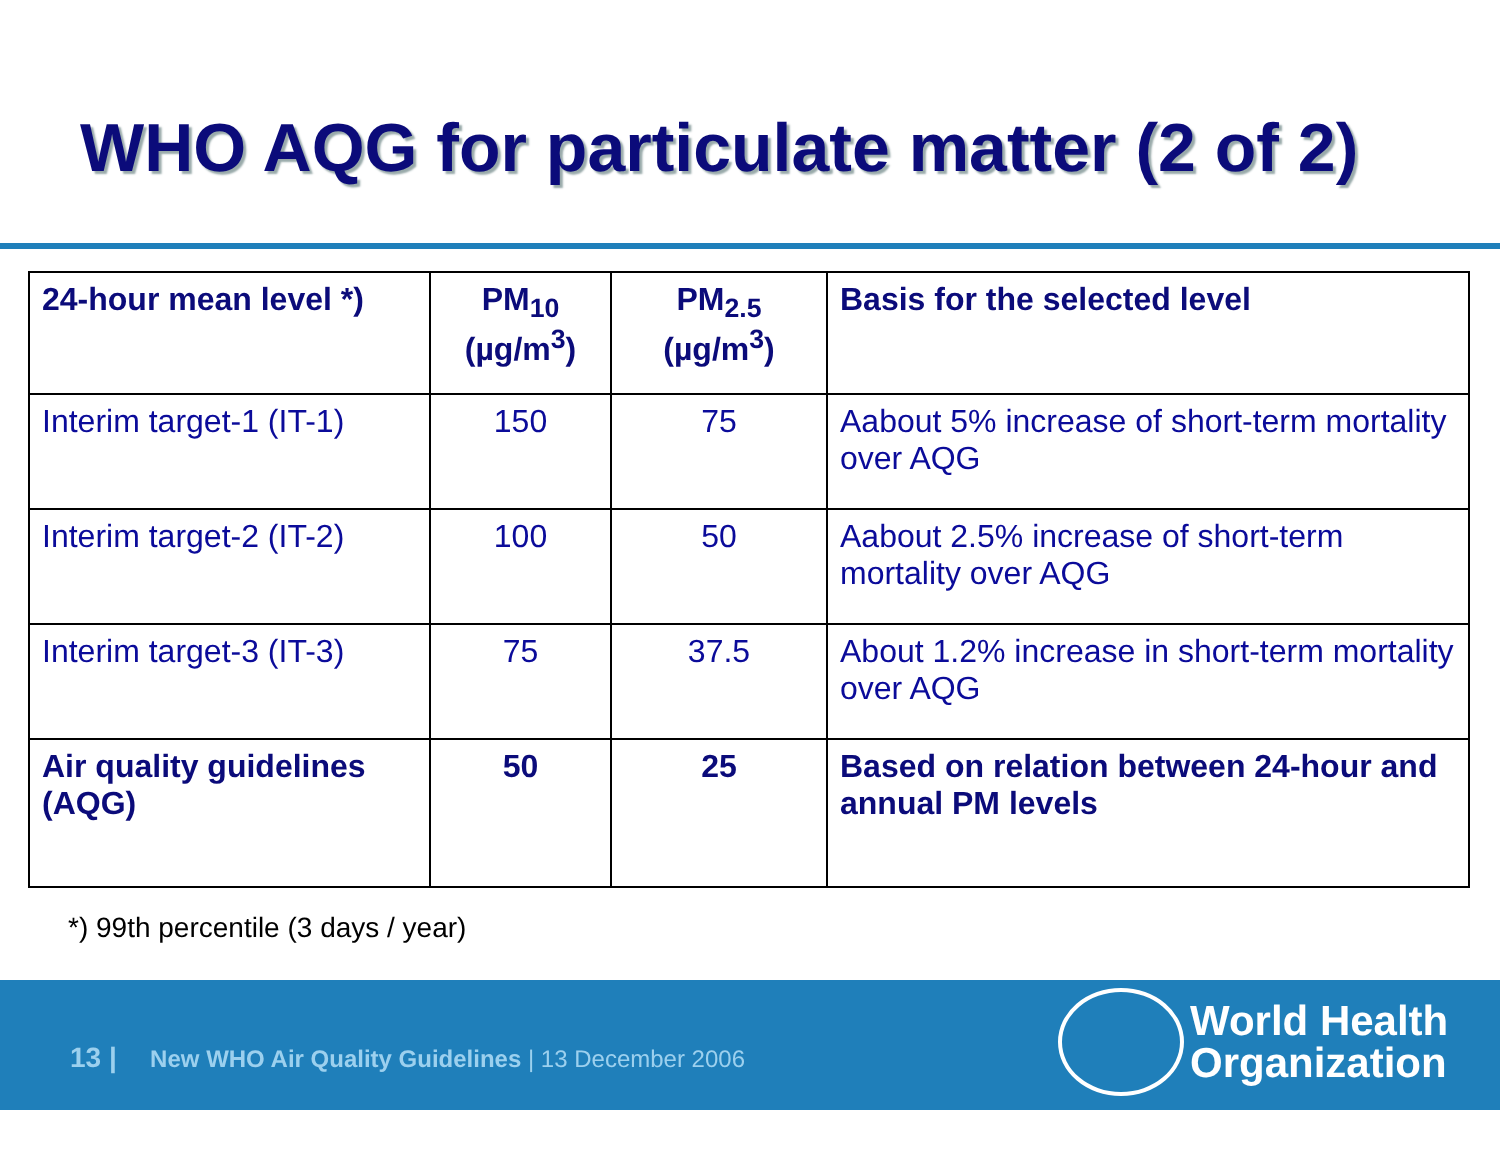WHO AQG for particulate matter (2 of 2)
| 24-hour mean level *) | PM<sub>10</sub> (µg/m<sup>3</sup>) | PM<sub>2.5</sub> (µg/m<sup>3</sup>) | Basis for the selected level |
| --- | --- | --- | --- |
| Interim target-1 (IT-1) | 150 | 75 | Aabout 5% increase of short-term mortality over AQG |
| Interim target-2 (IT-2) | 100 | 50 | Aabout 2.5% increase of short-term mortality over AQG |
| Interim target-3 (IT-3) | 75 | 37.5 | About 1.2% increase in short-term mortality over AQG |
| Air quality guidelines (AQG) | 50 | 25 | Based on relation between 24-hour and annual PM levels |
*) 99th percentile (3 days / year)
13 | New WHO Air Quality Guidelines | 13 December 2006
World Health
Organization